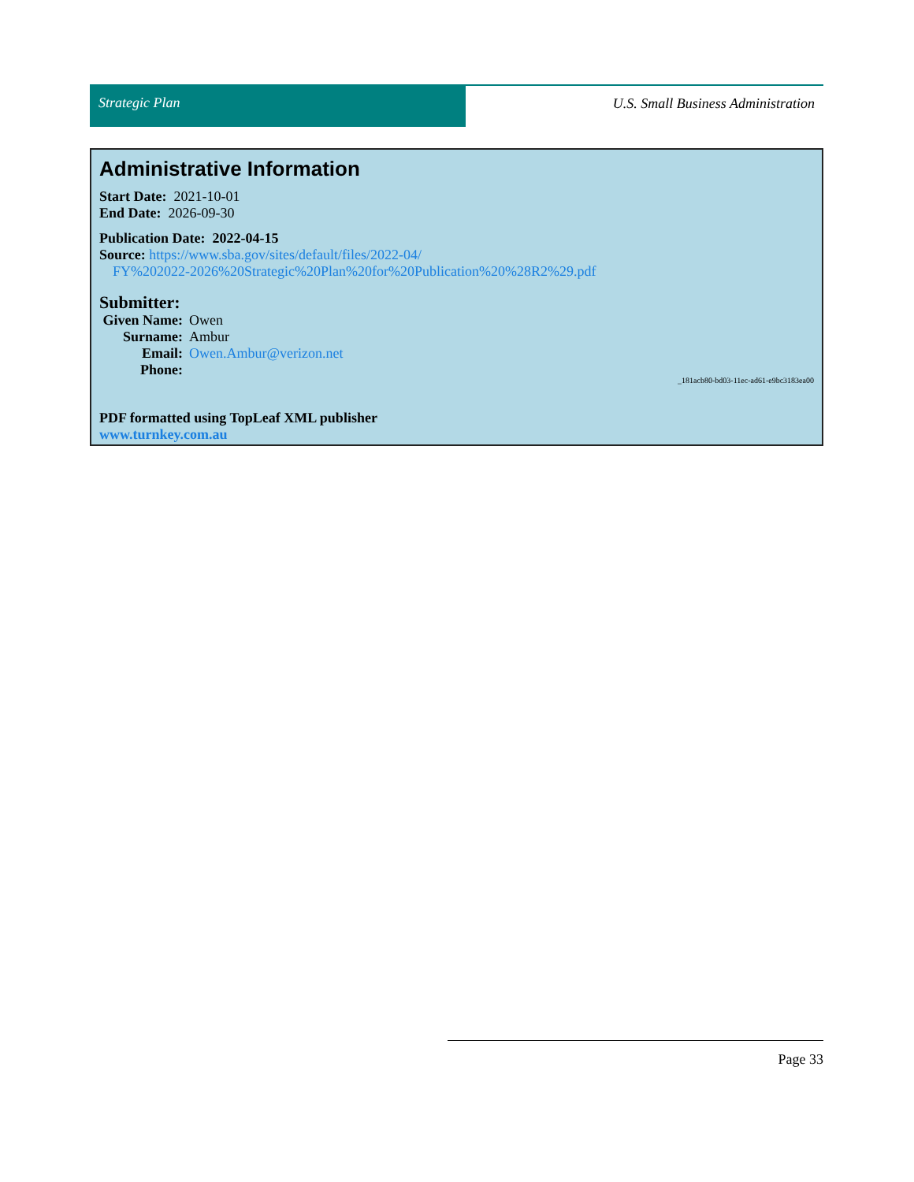Strategic Plan U.S. Small Business Administration
Administrative Information
Start Date: 2021-10-01
End Date: 2026-09-30
Publication Date: 2022-04-15
Source: https://www.sba.gov/sites/default/files/2022-04/
FY%202022-2026%20Strategic%20Plan%20for%20Publication%20%28R2%29.pdf
Submitter:
Given Name: Owen Surname: Ambur Email: Owen.Ambur@verizon.net Phone:
_181acb80-bd03-11ec-ad61-e9bc3183ea00
PDF formatted using TopLeaf XML publisher
www.turnkey.com.au
Page 33